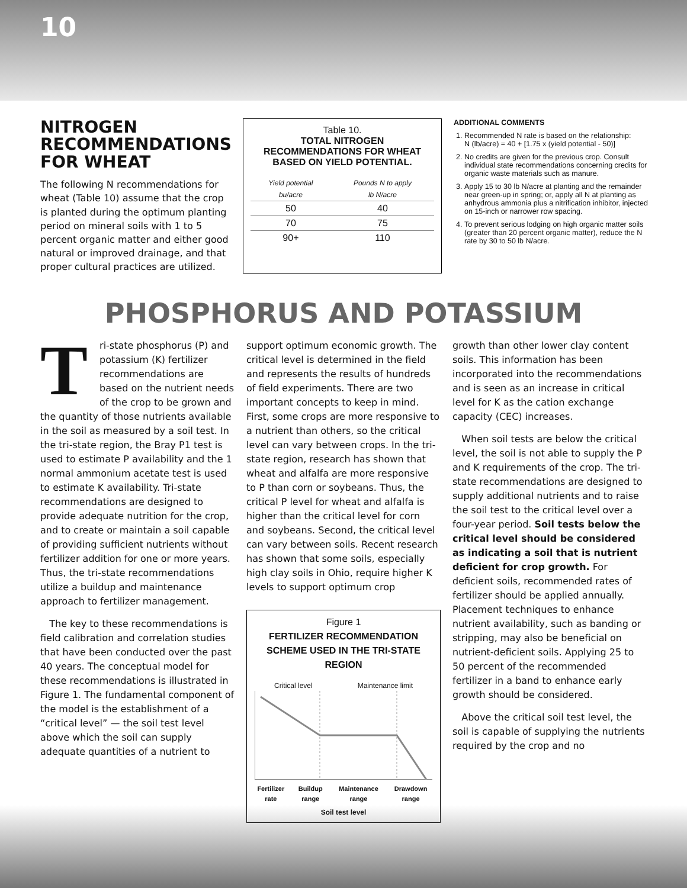10
NITROGEN RECOMMENDATIONS FOR WHEAT
The following N recommendations for wheat (Table 10) assume that the crop is planted during the optimum planting period on mineral soils with 1 to 5 percent organic matter and either good natural or improved drainage, and that proper cultural practices are utilized.
Table 10.
TOTAL NITROGEN RECOMMENDATIONS FOR WHEAT BASED ON YIELD POTENTIAL.
| Yield potential | Pounds N to apply |
| --- | --- |
| bu/acre | lb N/acre |
| 50 | 40 |
| 70 | 75 |
| 90+ | 110 |
ADDITIONAL COMMENTS
1. Recommended N rate is based on the relationship:
N (lb/acre) = 40 + [1.75 x (yield potential - 50)]
2. No credits are given for the previous crop. Consult individual state recommendations concerning credits for organic waste materials such as manure.
3. Apply 15 to 30 lb N/acre at planting and the remainder near green-up in spring; or, apply all N at planting as anhydrous ammonia plus a nitrification inhibitor, injected on 15-inch or narrower row spacing.
4. To prevent serious lodging on high organic matter soils (greater than 20 percent organic matter), reduce the N rate by 30 to 50 lb N/acre.
PHOSPHORUS AND POTASSIUM
Tri-state phosphorus (P) and potassium (K) fertilizer recommendations are based on the nutrient needs of the crop to be grown and the quantity of those nutrients available in the soil as measured by a soil test. In the tri-state region, the Bray P1 test is used to estimate P availability and the 1 normal ammonium acetate test is used to estimate K availability. Tri-state recommendations are designed to provide adequate nutrition for the crop, and to create or maintain a soil capable of providing sufficient nutrients without fertilizer addition for one or more years. Thus, the tri-state recommendations utilize a buildup and maintenance approach to fertilizer management.
The key to these recommendations is field calibration and correlation studies that have been conducted over the past 40 years. The conceptual model for these recommendations is illustrated in Figure 1. The fundamental component of the model is the establishment of a “critical level” — the soil test level above which the soil can supply adequate quantities of a nutrient to
support optimum economic growth. The critical level is determined in the field and represents the results of hundreds of field experiments. There are two important concepts to keep in mind. First, some crops are more responsive to a nutrient than others, so the critical level can vary between crops. In the tri-state region, research has shown that wheat and alfalfa are more responsive to P than corn or soybeans. Thus, the critical P level for wheat and alfalfa is higher than the critical level for corn and soybeans. Second, the critical level can vary between soils. Recent research has shown that some soils, especially high clay soils in Ohio, require higher K levels to support optimum crop
Figure 1
FERTILIZER RECOMMENDATION SCHEME USED IN THE TRI-STATE REGION
Critical level Maintenance limit
Fertilizer rate Buildup range Maintenance range Drawdown range
Soil test level
growth than other lower clay content soils. This information has been incorporated into the recommendations and is seen as an increase in critical level for K as the cation exchange capacity (CEC) increases.
When soil tests are below the critical level, the soil is not able to supply the P and K requirements of the crop. The tri-state recommendations are designed to supply additional nutrients and to raise the soil test to the critical level over a four-year period. Soil tests below the critical level should be considered as indicating a soil that is nutrient deficient for crop growth. For deficient soils, recommended rates of fertilizer should be applied annually. Placement techniques to enhance nutrient availability, such as banding or stripping, may also be beneficial on nutrient-deficient soils. Applying 25 to 50 percent of the recommended fertilizer in a band to enhance early growth should be considered.
Above the critical soil test level, the soil is capable of supplying the nutrients required by the crop and no